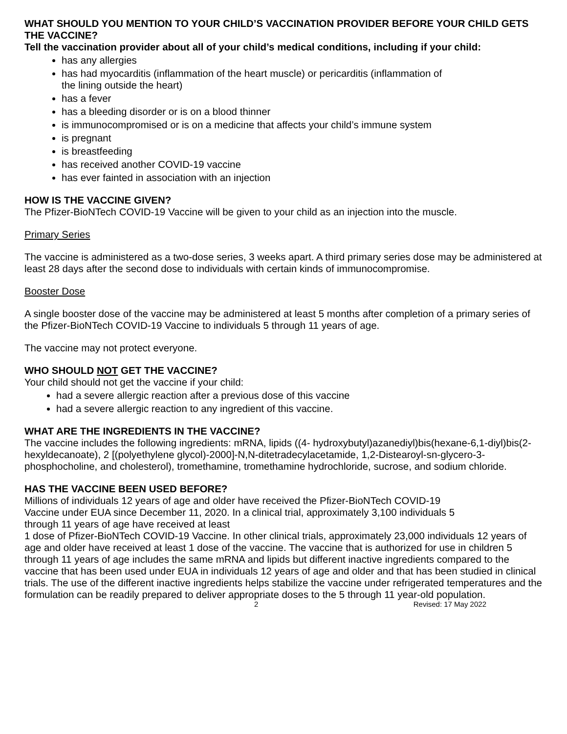WHAT SHOULD YOU MENTION TO YOUR CHILD’S VACCINATION PROVIDER BEFORE YOUR CHILD GETS THE VACCINE?
Tell the vaccination provider about all of your child’s medical conditions, including if your child:
has any allergies
has had myocarditis (inflammation of the heart muscle) or pericarditis (inflammation of
the lining outside the heart)
has a fever
has a bleeding disorder or is on a blood thinner
is immunocompromised or is on a medicine that affects your child’s immune system
is pregnant
is breastfeeding
has received another COVID-19 vaccine
has ever fainted in association with an injection
HOW IS THE VACCINE GIVEN?
The Pfizer-BioNTech COVID-19 Vaccine will be given to your child as an injection into the muscle.
Primary Series
The vaccine is administered as a two-dose series, 3 weeks apart. A third primary series dose may be administered at least 28 days after the second dose to individuals with certain kinds of immunocompromise.
Booster Dose
A single booster dose of the vaccine may be administered at least 5 months after completion of a primary series of the Pfizer-BioNTech COVID-19 Vaccine to individuals 5 through 11 years of age.
The vaccine may not protect everyone.
WHO SHOULD NOT GET THE VACCINE?
Your child should not get the vaccine if your child:
had a severe allergic reaction after a previous dose of this vaccine
had a severe allergic reaction to any ingredient of this vaccine.
WHAT ARE THE INGREDIENTS IN THE VACCINE?
The vaccine includes the following ingredients: mRNA, lipids ((4- hydroxybutyl)azanediyl)bis(hexane-6,1-diyl)bis(2-hexyldecanoate), 2 [(polyethylene glycol)-2000]-N,N-ditetradecylacetamide, 1,2-Distearoyl-sn-glycero-3-phosphocholine, and cholesterol), tromethamine, tromethamine hydrochloride, sucrose, and sodium chloride.
HAS THE VACCINE BEEN USED BEFORE?
Millions of individuals 12 years of age and older have received the Pfizer-BioNTech COVID-19
Vaccine under EUA since December 11, 2020. In a clinical trial, approximately 3,100 individuals 5
through 11 years of age have received at least
1 dose of Pfizer-BioNTech COVID-19 Vaccine. In other clinical trials, approximately 23,000 individuals 12 years of age and older have received at least 1 dose of the vaccine. The vaccine that is authorized for use in children 5 through 11 years of age includes the same mRNA and lipids but different inactive ingredients compared to the vaccine that has been used under EUA in individuals 12 years of age and older and that has been studied in clinical trials. The use of the different inactive ingredients helps stabilize the vaccine under refrigerated temperatures and the formulation can be readily prepared to deliver appropriate doses to the 5 through 11 year-old population.
2 Revised: 17 May 2022